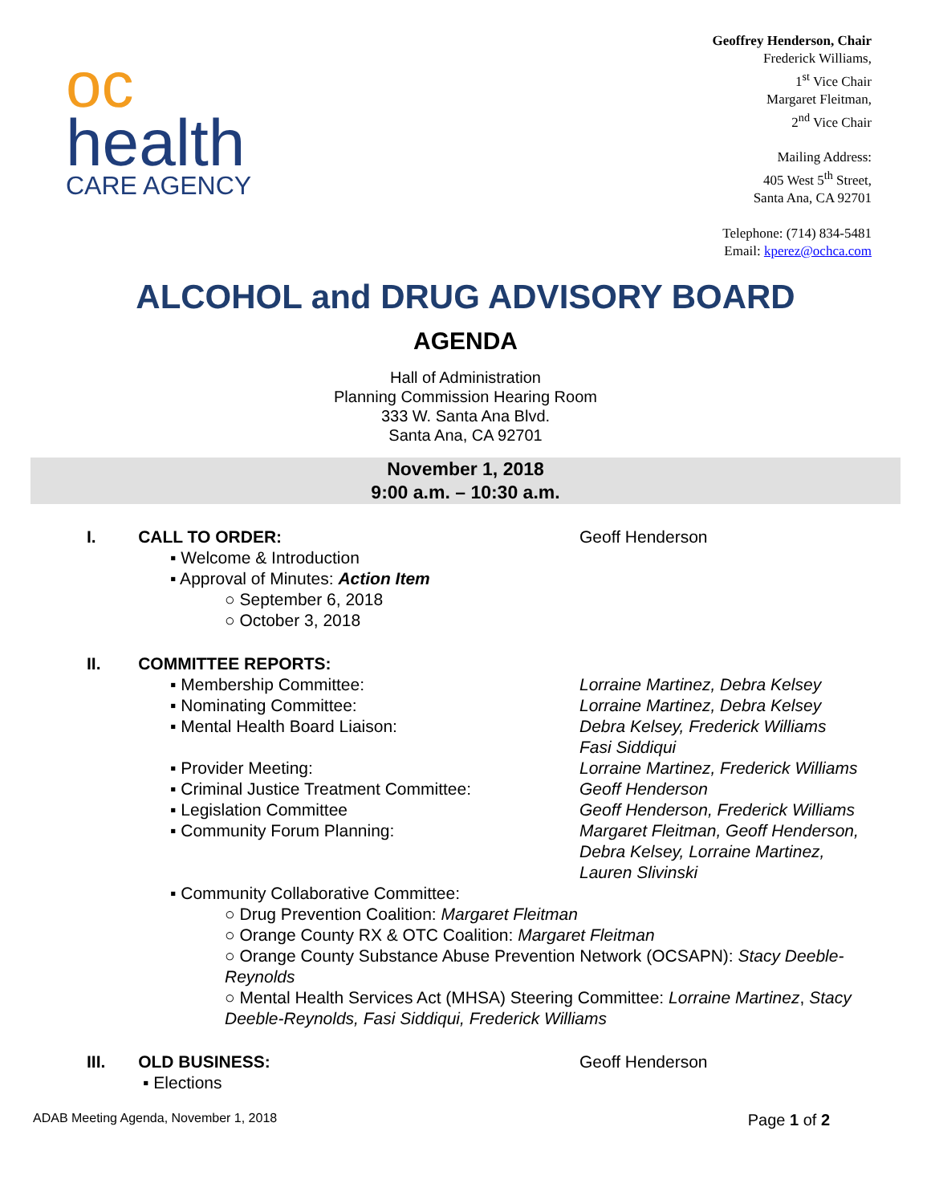oc
health
CARE AGENCY
Geoffrey Henderson, Chair
Frederick Williams,
1<sup>st</sup> Vice Chair
Margaret Fleitman,
2<sup>nd</sup> Vice Chair
Mailing Address:
405 West 5<sup>th</sup> Street,
Santa Ana, CA 92701
Telephone: (714) 834-5481
Email: kperez@ochca.com
ALCOHOL and DRUG ADVISORY BOARD
AGENDA
Hall of Administration
Planning Commission Hearing Room
333 W. Santa Ana Blvd.
Santa Ana, CA 92701
November 1, 2018
9:00 a.m. – 10:30 a.m.
I. CALL TO ORDER: Geoff Henderson
▪ Welcome & Introduction
▪ Approval of Minutes: Action Item
○ September 6, 2018
○ October 3, 2018
II. COMMITTEE REPORTS:
▪ Membership Committee: Lorraine Martinez, Debra Kelsey
▪ Nominating Committee: Lorraine Martinez, Debra Kelsey
▪ Mental Health Board Liaison: Debra Kelsey, Frederick Williams
Fasi Siddiqui
▪ Provider Meeting: Lorraine Martinez, Frederick Williams
▪ Criminal Justice Treatment Committee: Geoff Henderson
▪ Legislation Committee Geoff Henderson, Frederick Williams
▪ Community Forum Planning: Margaret Fleitman, Geoff Henderson,
Debra Kelsey, Lorraine Martinez,
Lauren Slivinski
▪ Community Collaborative Committee:
○ Drug Prevention Coalition: Margaret Fleitman
○ Orange County RX & OTC Coalition: Margaret Fleitman
○ Orange County Substance Abuse Prevention Network (OCSAPN): Stacy Deeble-Reynolds
○ Mental Health Services Act (MHSA) Steering Committee: Lorraine Martinez, Stacy Deeble-Reynolds, Fasi Siddiqui, Frederick Williams
III. OLD BUSINESS: Geoff Henderson
▪ Elections
ADAB Meeting Agenda, November 1, 2018 Page 1 of 2